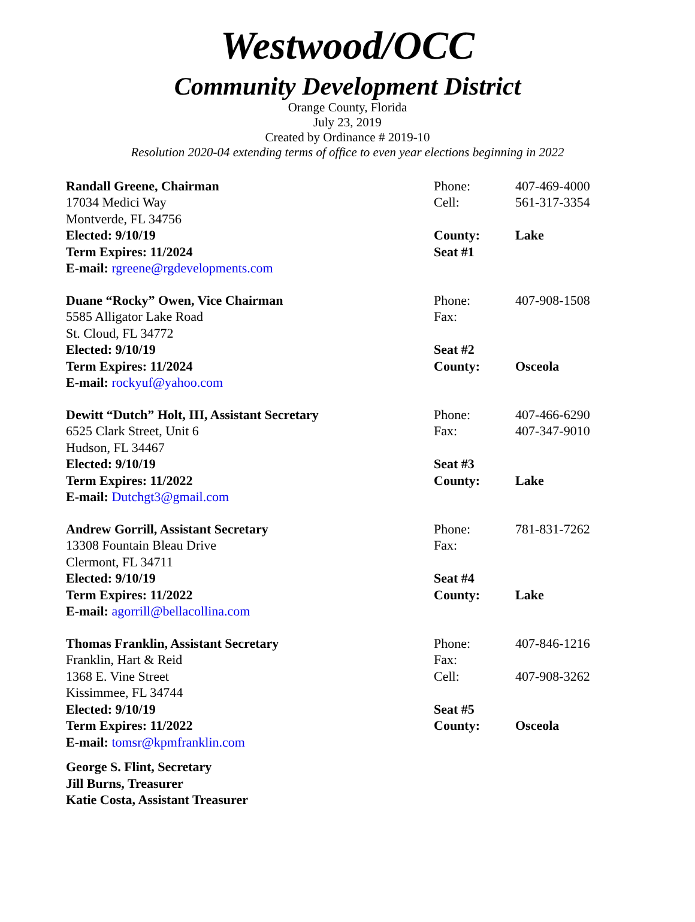Westwood/OCC
Community Development District
Orange County, Florida
July 23, 2019
Created by Ordinance # 2019-10
Resolution 2020-04 extending terms of office to even year elections beginning in 2022
| Randall Greene, Chairman | Phone: | 407-469-4000 |
| 17034 Medici Way | Cell: | 561-317-3354 |
| Montverde, FL 34756 | | |
| Elected: 9/10/19 | County: | Lake |
| Term Expires: 11/2024 | Seat #1 | |
| E-mail: rgreene@rgdevelopments.com | | |
| Duane “Rocky” Owen, Vice Chairman | Phone: | 407-908-1508 |
| 5585 Alligator Lake Road | Fax: | |
| St. Cloud, FL 34772 | | |
| Elected: 9/10/19 | Seat #2 | |
| Term Expires: 11/2024 | County: | Osceola |
| E-mail: rockyuf@yahoo.com | | |
| Dewitt “Dutch” Holt, III, Assistant Secretary | Phone: | 407-466-6290 |
| 6525 Clark Street, Unit 6 | Fax: | 407-347-9010 |
| Hudson, FL 34467 | | |
| Elected: 9/10/19 | Seat #3 | |
| Term Expires: 11/2022 | County: | Lake |
| E-mail: Dutchgt3@gmail.com | | |
| Andrew Gorrill, Assistant Secretary | Phone: | 781-831-7262 |
| 13308 Fountain Bleau Drive | Fax: | |
| Clermont, FL 34711 | | |
| Elected: 9/10/19 | Seat #4 | |
| Term Expires: 11/2022 | County: | Lake |
| E-mail: agorrill@bellacollina.com | | |
| Thomas Franklin, Assistant Secretary | Phone: | 407-846-1216 |
| Franklin, Hart & Reid | Fax: | |
| 1368 E. Vine Street | Cell: | 407-908-3262 |
| Kissimmee, FL 34744 | | |
| Elected: 9/10/19 | Seat #5 | |
| Term Expires: 11/2022 | County: | Osceola |
| E-mail: tomsr@kpmfranklin.com | | |
George S. Flint, Secretary
Jill Burns, Treasurer
Katie Costa, Assistant Treasurer